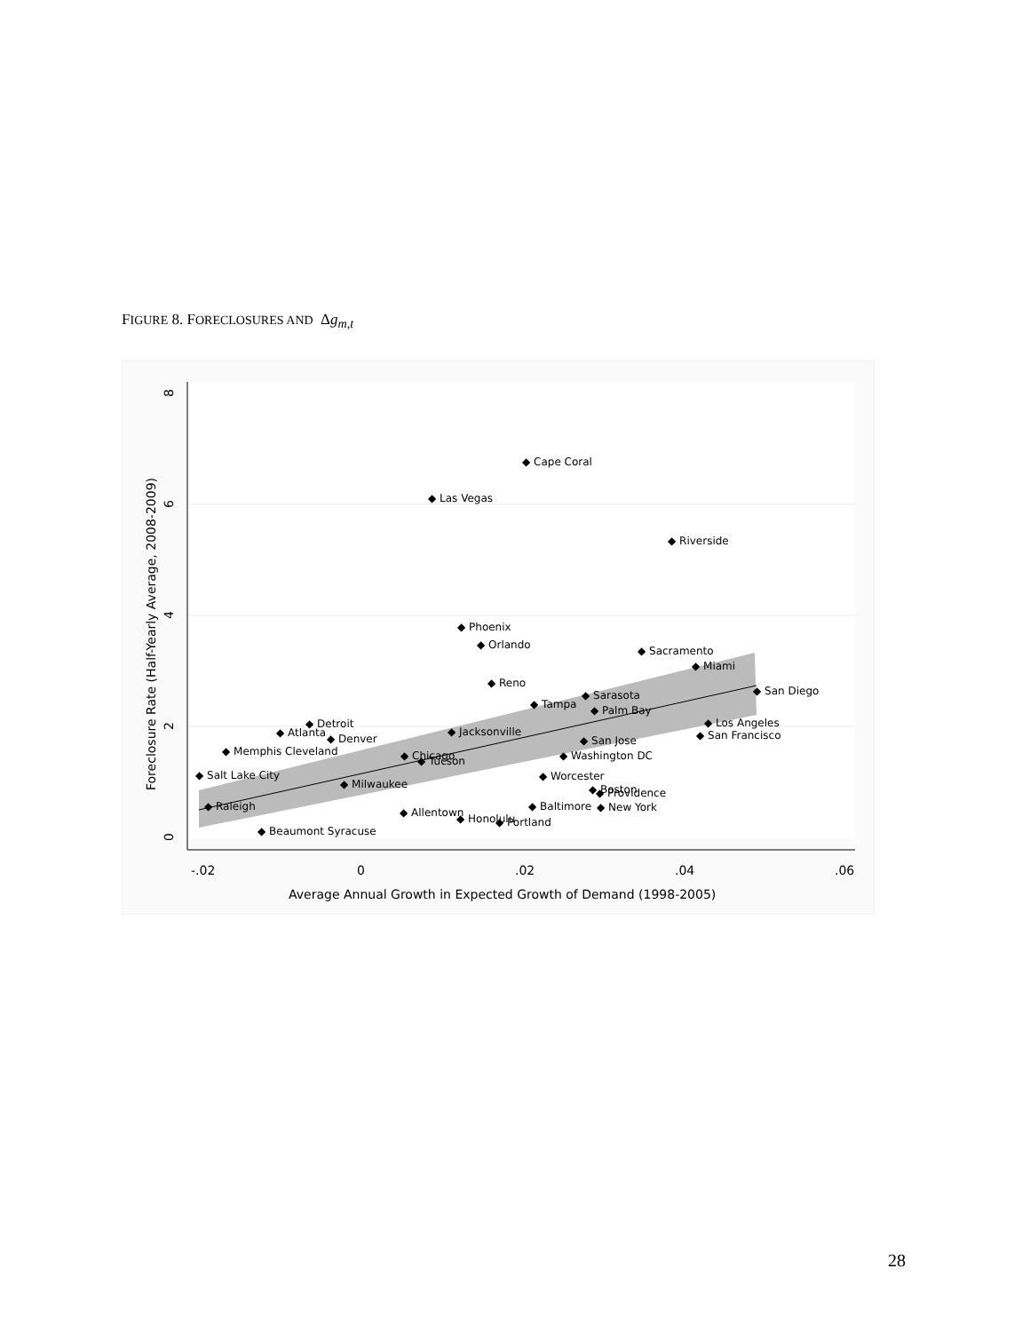FIGURE 8. FORECLOSURES AND Δg<sub>m,t</sub>
0
2
4
6
8
-.02
0
.02
.04
.06
Average Annual Growth in Expected Growth of Demand (1998-2005)
Foreclosure Rate (Half-Yearly Average, 2008-2009)
◆ Cape Coral
◆ Las Vegas
◆ Riverside
◆ Phoenix
◆ Orlando
◆ Sacramento
◆ Miami
◆ Reno
◆ Sarasota
◆ San Diego
◆ Tampa
◆ Palm Bay
◆ Los Angeles
◆ San Francisco
◆ Detroit
◆ Atlanta
◆ Denver
◆ Jacksonville
◆ San Jose
◆ Washington DC
◆ Chicago
◆ Tucson
◆ Worcester
◆ Salt Lake City
◆ Providence
◆ New York
◆ Allentown
◆ Honolulu
◆ Portland
◆ Raleigh
◆ Beaumont Syracuse
◆ Memphis Cleveland
◆ Milwaukee
◆ Boston
◆ Baltimore
28